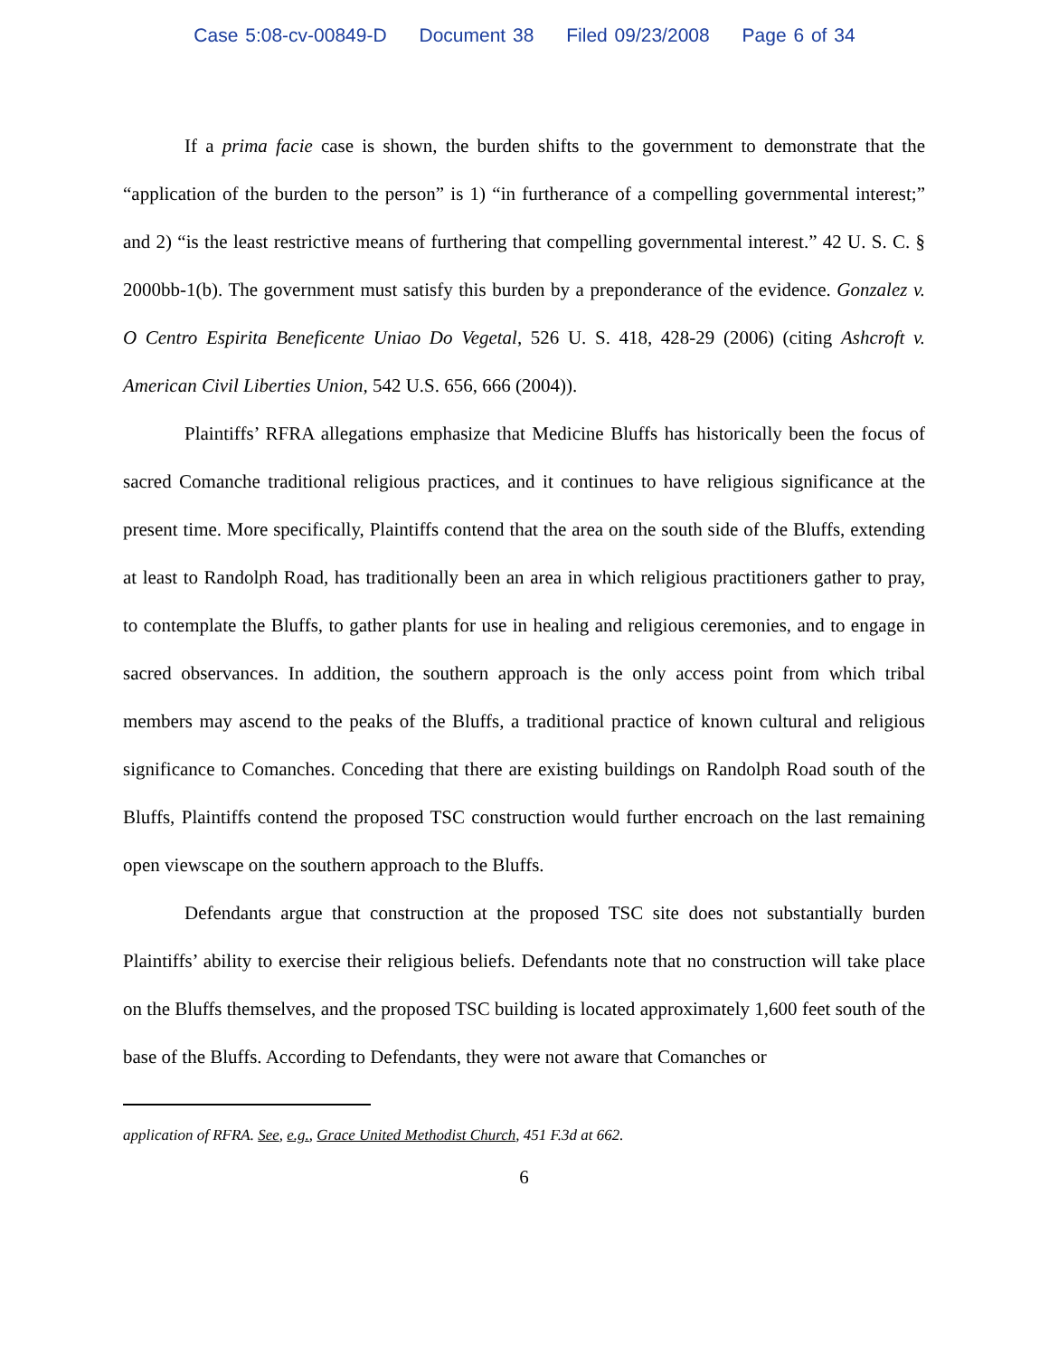Case 5:08-cv-00849-D Document 38 Filed 09/23/2008 Page 6 of 34
If a prima facie case is shown, the burden shifts to the government to demonstrate that the “application of the burden to the person” is 1) “in furtherance of a compelling governmental interest;” and 2) “is the least restrictive means of furthering that compelling governmental interest.” 42 U. S. C. § 2000bb-1(b). The government must satisfy this burden by a preponderance of the evidence. Gonzalez v. O Centro Espirita Beneficente Uniao Do Vegetal, 526 U. S. 418, 428-29 (2006) (citing Ashcroft v. American Civil Liberties Union, 542 U.S. 656, 666 (2004)).
Plaintiffs’ RFRA allegations emphasize that Medicine Bluffs has historically been the focus of sacred Comanche traditional religious practices, and it continues to have religious significance at the present time. More specifically, Plaintiffs contend that the area on the south side of the Bluffs, extending at least to Randolph Road, has traditionally been an area in which religious practitioners gather to pray, to contemplate the Bluffs, to gather plants for use in healing and religious ceremonies, and to engage in sacred observances. In addition, the southern approach is the only access point from which tribal members may ascend to the peaks of the Bluffs, a traditional practice of known cultural and religious significance to Comanches. Conceding that there are existing buildings on Randolph Road south of the Bluffs, Plaintiffs contend the proposed TSC construction would further encroach on the last remaining open viewscape on the southern approach to the Bluffs.
Defendants argue that construction at the proposed TSC site does not substantially burden Plaintiffs’ ability to exercise their religious beliefs. Defendants note that no construction will take place on the Bluffs themselves, and the proposed TSC building is located approximately 1,600 feet south of the base of the Bluffs. According to Defendants, they were not aware that Comanches or
application of RFRA. See, e.g., Grace United Methodist Church, 451 F.3d at 662.
6